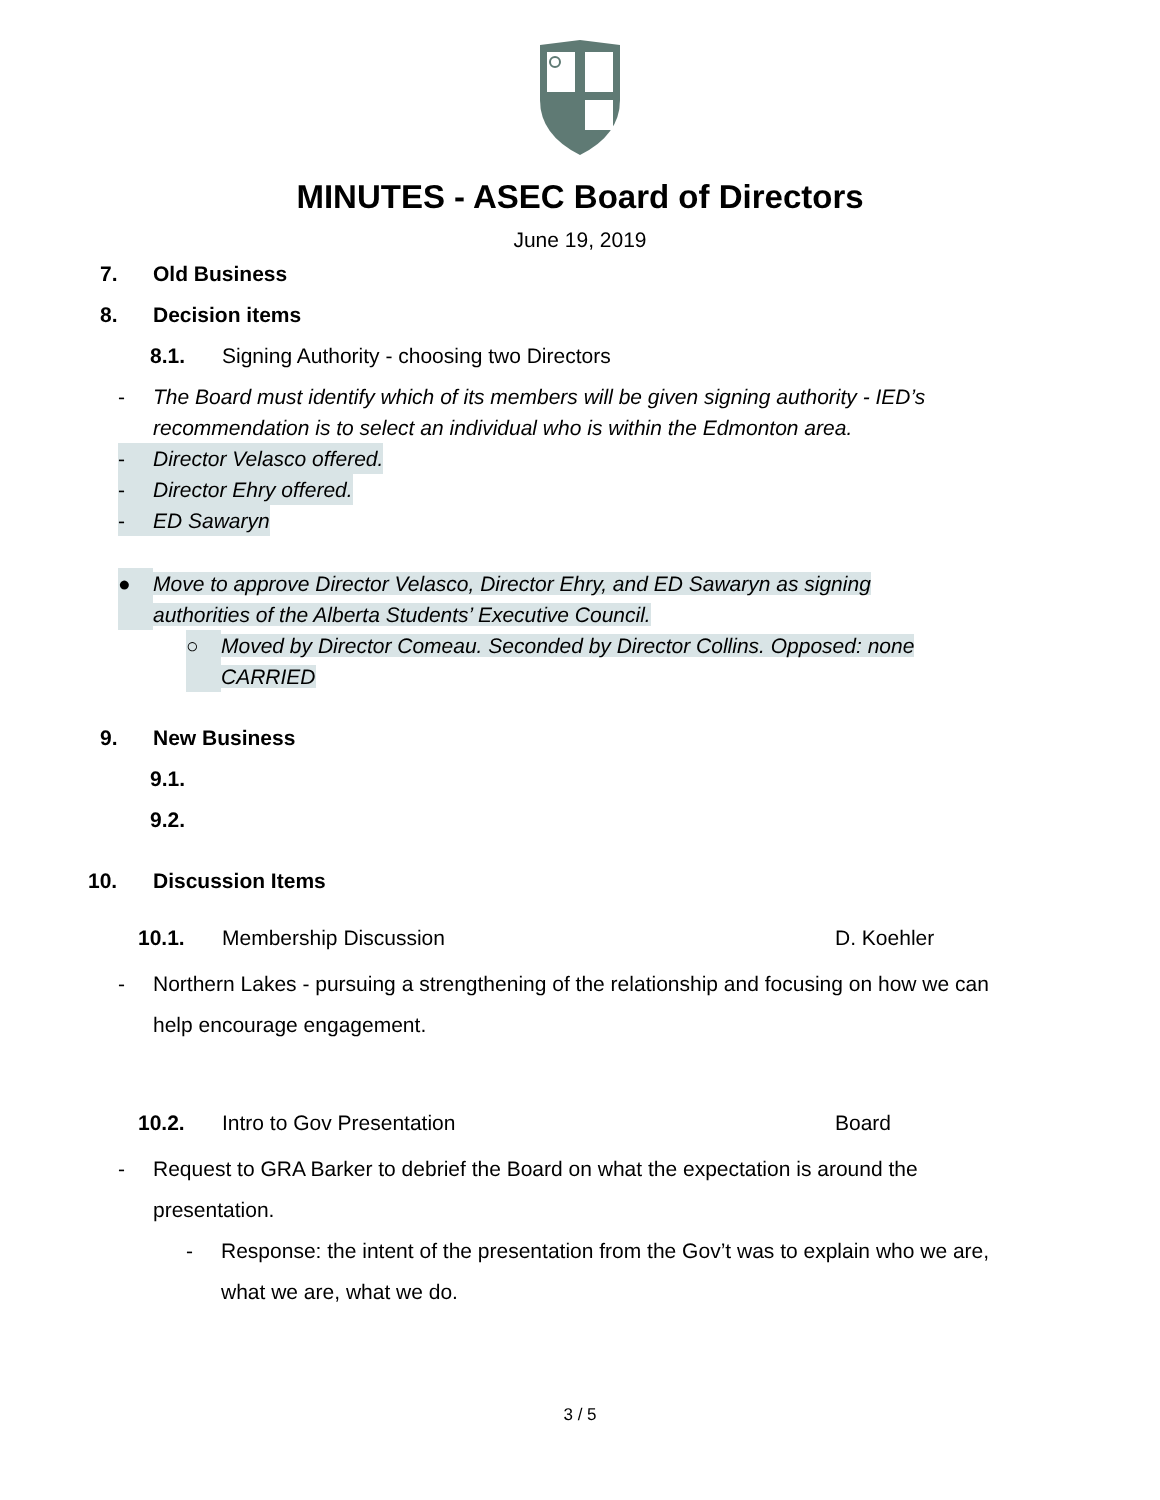MINUTES - ASEC Board of Directors
June 19, 2019
7. Old Business
8. Decision items
8.1. Signing Authority - choosing two Directors
- The Board must identify which of its members will be given signing authority - IED’s recommendation is to select an individual who is within the Edmonton area.
- Director Velasco offered.
- Director Ehry offered.
- ED Sawaryn
● Move to approve Director Velasco, Director Ehry, and ED Sawaryn as signing authorities of the Alberta Students’ Executive Council.
○ Moved by Director Comeau. Seconded by Director Collins. Opposed: none CARRIED
9. New Business
9.1.
9.2.
10. Discussion Items
10.1. Membership Discussion D. Koehler
- Northern Lakes - pursuing a strengthening of the relationship and focusing on how we can help encourage engagement.
10.2. Intro to Gov Presentation Board
- Request to GRA Barker to debrief the Board on what the expectation is around the presentation.
- Response: the intent of the presentation from the Gov’t was to explain who we are, what we are, what we do.
3 / 5